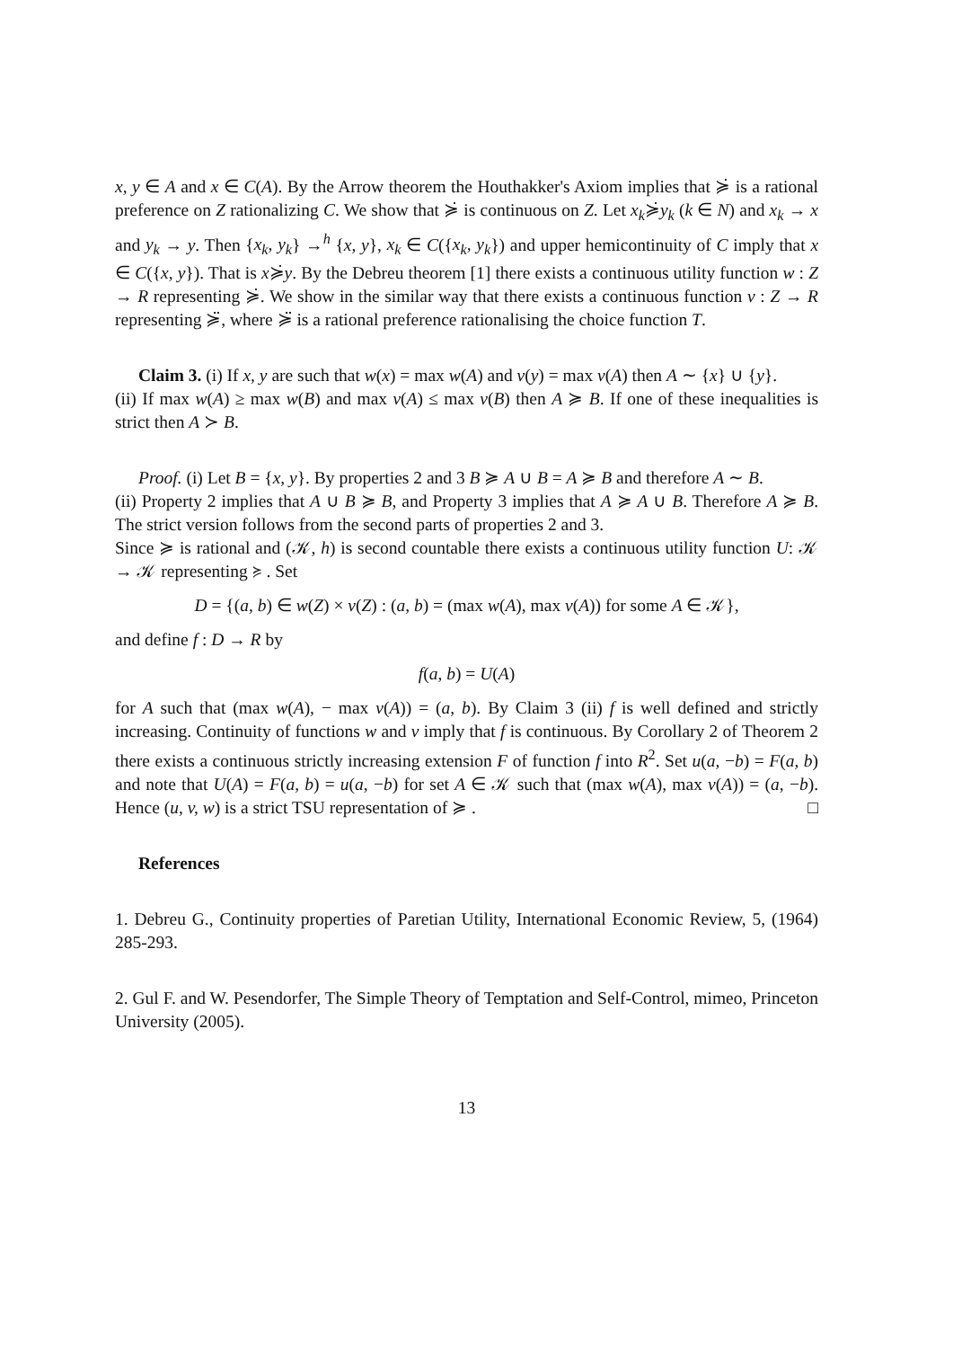x, y ∈ A and x ∈ C(A). By the Arrow theorem the Houthakker's Axiom implies that ≽̇ is a rational preference on Z rationalizing C. We show that ≽̇ is continuous on Z. Let x<sub>k</sub>≽̇y<sub>k</sub> (k ∈ N) and x<sub>k</sub> → x and y<sub>k</sub> → y. Then {x<sub>k</sub>, y<sub>k</sub>} →<sup>h</sup> {x, y}, x<sub>k</sub> ∈ C({x<sub>k</sub>, y<sub>k</sub>}) and upper hemicontinuity of C imply that x ∈ C({x, y}). That is x≽̇y. By the Debreu theorem [1] there exists a continuous utility function w : Z → R representing ≽̇. We show in the similar way that there exists a continuous function v : Z → R representing ≽̈, where ≽̈ is a rational preference rationalising the choice function T.
Claim 3. (i) If x, y are such that w(x) = max w(A) and v(y) = max v(A) then A ∼ {x} ∪ {y}.
(ii) If max w(A) ≥ max w(B) and max v(A) ≤ max v(B) then A ≽ B. If one of these inequalities is strict then A ≻ B.
Proof. (i) Let B = {x, y}. By properties 2 and 3 B ≽ A ∪ B = A ≽ B and therefore A ∼ B.
(ii) Property 2 implies that A ∪ B ≽ B, and Property 3 implies that A ≽ A ∪ B. Therefore A ≽ B. The strict version follows from the second parts of properties 2 and 3.
Since ≽ is rational and (𝒦, h) is second countable there exists a continuous utility function U: 𝒦 → 𝒦 representing ≽ . Set
D = {(a, b) ∈ w(Z) × v(Z) : (a, b) = (max w(A), max v(A)) for some A ∈ 𝒦},
and define f : D → R by
f(a, b) = U(A)
for A such that (max w(A), − max v(A)) = (a, b). By Claim 3 (ii) f is well defined and strictly increasing. Continuity of functions w and v imply that f is continuous. By Corollary 2 of Theorem 2 there exists a continuous strictly increasing extension F of function f into R<sup>2</sup>. Set u(a, −b) = F(a, b) and note that U(A) = F(a, b) = u(a, −b) for set A ∈ 𝒦 such that (max w(A), max v(A)) = (a, −b). Hence (u, v, w) is a strict TSU representation of ≽ . □
References
1. Debreu G., Continuity properties of Paretian Utility, International Economic Review, 5, (1964) 285-293.
2. Gul F. and W. Pesendorfer, The Simple Theory of Temptation and Self-Control, mimeo, Princeton University (2005).
13